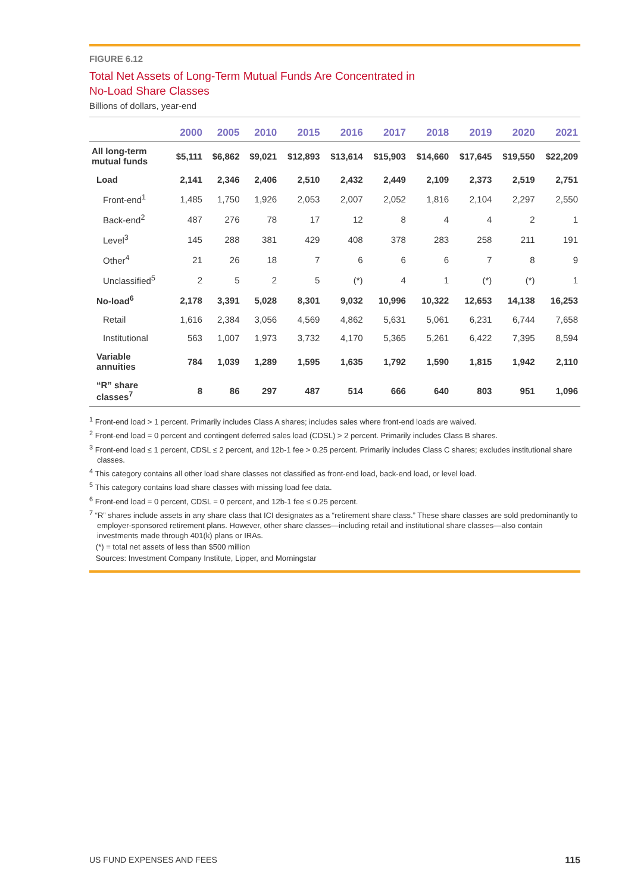FIGURE 6.12
Total Net Assets of Long-Term Mutual Funds Are Concentrated in
No-Load Share Classes
Billions of dollars, year-end
| | 2000 | 2005 | 2010 | 2015 | 2016 | 2017 | 2018 | 2019 | 2020 | 2021 |
| --- | --- | --- | --- | --- | --- | --- | --- | --- | --- | --- |
| All long-term mutual funds | $5,111 | $6,862 | $9,021 | $12,893 | $13,614 | $15,903 | $14,660 | $17,645 | $19,550 | $22,209 |
| Load | 2,141 | 2,346 | 2,406 | 2,510 | 2,432 | 2,449 | 2,109 | 2,373 | 2,519 | 2,751 |
| Front-end<sup>1</sup> | 1,485 | 1,750 | 1,926 | 2,053 | 2,007 | 2,052 | 1,816 | 2,104 | 2,297 | 2,550 |
| Back-end<sup>2</sup> | 487 | 276 | 78 | 17 | 12 | 8 | 4 | 4 | 2 | 1 |
| Level<sup>3</sup> | 145 | 288 | 381 | 429 | 408 | 378 | 283 | 258 | 211 | 191 |
| Other<sup>4</sup> | 21 | 26 | 18 | 7 | 6 | 6 | 6 | 7 | 8 | 9 |
| Unclassified<sup>5</sup> | 2 | 5 | 2 | 5 | (*) | 4 | 1 | (*) | (*) | 1 |
| No-load<sup>6</sup> | 2,178 | 3,391 | 5,028 | 8,301 | 9,032 | 10,996 | 10,322 | 12,653 | 14,138 | 16,253 |
| Retail | 1,616 | 2,384 | 3,056 | 4,569 | 4,862 | 5,631 | 5,061 | 6,231 | 6,744 | 7,658 |
| Institutional | 563 | 1,007 | 1,973 | 3,732 | 4,170 | 5,365 | 5,261 | 6,422 | 7,395 | 8,594 |
| Variable annuities | 784 | 1,039 | 1,289 | 1,595 | 1,635 | 1,792 | 1,590 | 1,815 | 1,942 | 2,110 |
| “R” share classes<sup>7</sup> | 8 | 86 | 297 | 487 | 514 | 666 | 640 | 803 | 951 | 1,096 |
<sup>1</sup> Front-end load > 1 percent. Primarily includes Class A shares; includes sales where front-end loads are waived.
<sup>2</sup> Front-end load = 0 percent and contingent deferred sales load (CDSL) > 2 percent. Primarily includes Class B shares.
<sup>3</sup> Front-end load ≤ 1 percent, CDSL ≤ 2 percent, and 12b-1 fee > 0.25 percent. Primarily includes Class C shares; excludes institutional share classes.
<sup>4</sup> This category contains all other load share classes not classified as front-end load, back-end load, or level load.
<sup>5</sup> This category contains load share classes with missing load fee data.
<sup>6</sup> Front-end load = 0 percent, CDSL = 0 percent, and 12b-1 fee ≤ 0.25 percent.
<sup>7</sup> “R” shares include assets in any share class that ICI designates as a “retirement share class.” These share classes are sold predominantly to employer-sponsored retirement plans. However, other share classes—including retail and institutional share classes—also contain investments made through 401(k) plans or IRAs.
(*) = total net assets of less than $500 million
Sources: Investment Company Institute, Lipper, and Morningstar
US FUND EXPENSES AND FEES 115